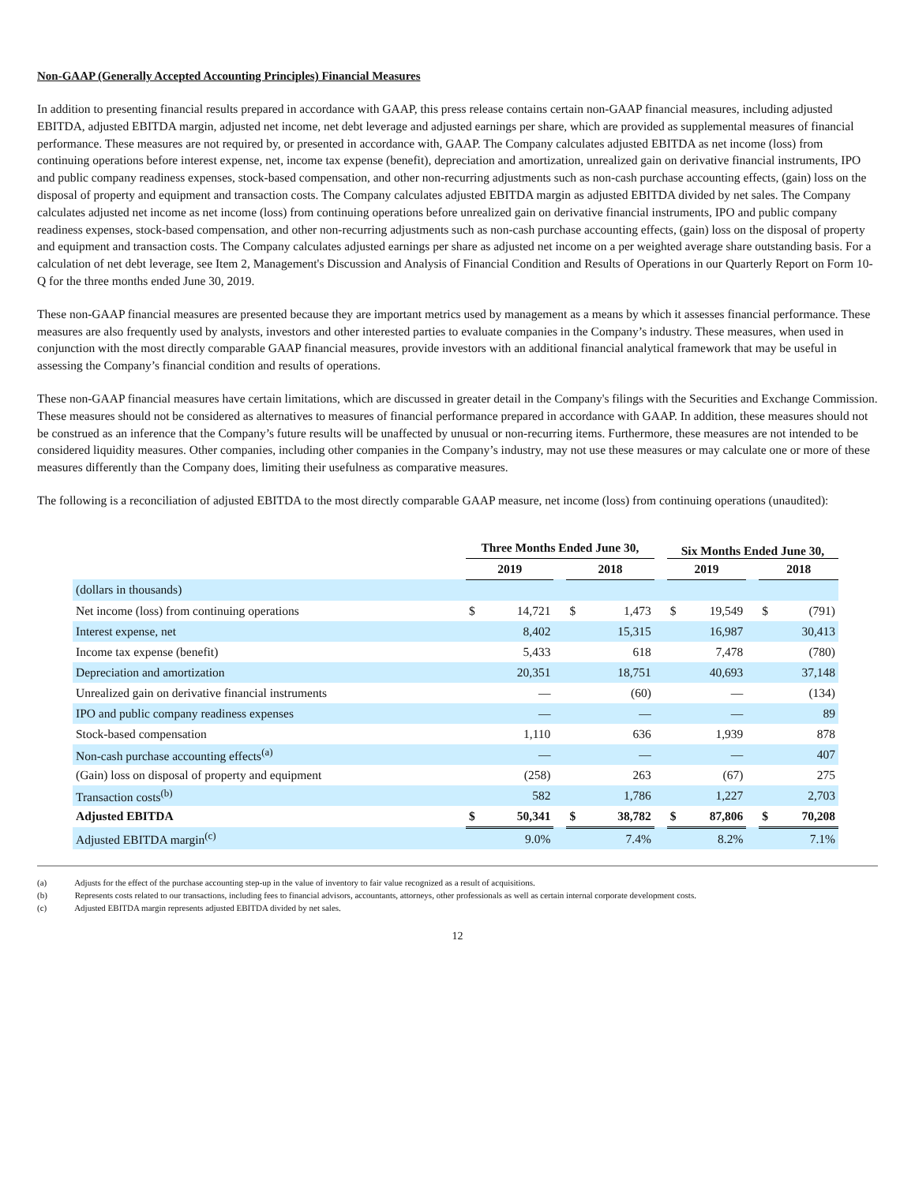Non-GAAP (Generally Accepted Accounting Principles) Financial Measures
In addition to presenting financial results prepared in accordance with GAAP, this press release contains certain non-GAAP financial measures, including adjusted EBITDA, adjusted EBITDA margin, adjusted net income, net debt leverage and adjusted earnings per share, which are provided as supplemental measures of financial performance. These measures are not required by, or presented in accordance with, GAAP. The Company calculates adjusted EBITDA as net income (loss) from continuing operations before interest expense, net, income tax expense (benefit), depreciation and amortization, unrealized gain on derivative financial instruments, IPO and public company readiness expenses, stock-based compensation, and other non-recurring adjustments such as non-cash purchase accounting effects, (gain) loss on the disposal of property and equipment and transaction costs. The Company calculates adjusted EBITDA margin as adjusted EBITDA divided by net sales. The Company calculates adjusted net income as net income (loss) from continuing operations before unrealized gain on derivative financial instruments, IPO and public company readiness expenses, stock-based compensation, and other non-recurring adjustments such as non-cash purchase accounting effects, (gain) loss on the disposal of property and equipment and transaction costs. The Company calculates adjusted earnings per share as adjusted net income on a per weighted average share outstanding basis. For a calculation of net debt leverage, see Item 2, Management's Discussion and Analysis of Financial Condition and Results of Operations in our Quarterly Report on Form 10-Q for the three months ended June 30, 2019.
These non-GAAP financial measures are presented because they are important metrics used by management as a means by which it assesses financial performance. These measures are also frequently used by analysts, investors and other interested parties to evaluate companies in the Company’s industry. These measures, when used in conjunction with the most directly comparable GAAP financial measures, provide investors with an additional financial analytical framework that may be useful in assessing the Company’s financial condition and results of operations.
These non-GAAP financial measures have certain limitations, which are discussed in greater detail in the Company's filings with the Securities and Exchange Commission. These measures should not be considered as alternatives to measures of financial performance prepared in accordance with GAAP. In addition, these measures should not be construed as an inference that the Company’s future results will be unaffected by unusual or non-recurring items. Furthermore, these measures are not intended to be considered liquidity measures. Other companies, including other companies in the Company’s industry, may not use these measures or may calculate one or more of these measures differently than the Company does, limiting their usefulness as comparative measures.
The following is a reconciliation of adjusted EBITDA to the most directly comparable GAAP measure, net income (loss) from continuing operations (unaudited):
| | Three Months Ended June 30, | | | | | | Six Months Ended June 30, | | | | |
| --- | --- | --- | --- | --- | --- | --- | --- | --- | --- | --- | --- |
| | 2019 | | | 2018 | | | 2019 | | | 2018 | |
| (dollars in thousands) | | | | | | | | | | | |
| Net income (loss) from continuing operations | $ | 14,721 | | $ | 1,473 | | $ | 19,549 | | $ | (791) |
| Interest expense, net | | 8,402 | | | 15,315 | | | 16,987 | | | 30,413 |
| Income tax expense (benefit) | | 5,433 | | | 618 | | | 7,478 | | | (780) |
| Depreciation and amortization | | 20,351 | | | 18,751 | | | 40,693 | | | 37,148 |
| Unrealized gain on derivative financial instruments | | — | | | (60) | | | — | | | (134) |
| IPO and public company readiness expenses | | — | | | — | | | — | | | 89 |
| Stock-based compensation | | 1,110 | | | 636 | | | 1,939 | | | 878 |
| Non-cash purchase accounting effects<sup>(a)</sup> | | — | | | — | | | — | | | 407 |
| (Gain) loss on disposal of property and equipment | | (258) | | | 263 | | | (67) | | | 275 |
| Transaction costs<sup>(b)</sup> | | 582 | | | 1,786 | | | 1,227 | | | 2,703 |
| Adjusted EBITDA | $ | 50,341 | | $ | 38,782 | | $ | 87,806 | | $ | 70,208 |
| Adjusted EBITDA margin<sup>(c)</sup> | | 9.0% | | | 7.4% | | | 8.2% | | | 7.1% |
(a) Adjusts for the effect of the purchase accounting step-up in the value of inventory to fair value recognized as a result of acquisitions.
(b) Represents costs related to our transactions, including fees to financial advisors, accountants, attorneys, other professionals as well as certain internal corporate development costs.
(c) Adjusted EBITDA margin represents adjusted EBITDA divided by net sales.
12